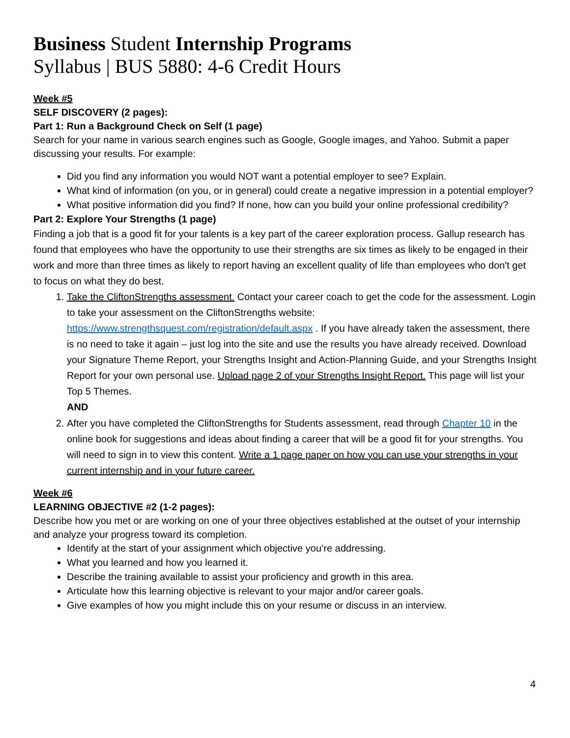Business Student Internship Programs
Syllabus | BUS 5880: 4-6 Credit Hours
Week #5
SELF DISCOVERY (2 pages):
Part 1: Run a Background Check on Self (1 page)
Search for your name in various search engines such as Google, Google images, and Yahoo. Submit a paper discussing your results. For example:
Did you find any information you would NOT want a potential employer to see? Explain.
What kind of information (on you, or in general) could create a negative impression in a potential employer?
What positive information did you find? If none, how can you build your online professional credibility?
Part 2: Explore Your Strengths (1 page)
Finding a job that is a good fit for your talents is a key part of the career exploration process. Gallup research has found that employees who have the opportunity to use their strengths are six times as likely to be engaged in their work and more than three times as likely to report having an excellent quality of life than employees who don't get to focus on what they do best.
1. Take the CliftonStrengths assessment. Contact your career coach to get the code for the assessment. Login to take your assessment on the CliftonStrengths website: https://www.strengthsquest.com/registration/default.aspx . If you have already taken the assessment, there is no need to take it again – just log into the site and use the results you have already received. Download your Signature Theme Report, your Strengths Insight and Action-Planning Guide, and your Strengths Insight Report for your own personal use. Upload page 2 of your Strengths Insight Report. This page will list your Top 5 Themes.
AND
2. After you have completed the CliftonStrengths for Students assessment, read through Chapter 10 in the online book for suggestions and ideas about finding a career that will be a good fit for your strengths. You will need to sign in to view this content. Write a 1 page paper on how you can use your strengths in your current internship and in your future career.
Week #6
LEARNING OBJECTIVE #2 (1-2 pages):
Describe how you met or are working on one of your three objectives established at the outset of your internship and analyze your progress toward its completion.
Identify at the start of your assignment which objective you’re addressing.
What you learned and how you learned it.
Describe the training available to assist your proficiency and growth in this area.
Articulate how this learning objective is relevant to your major and/or career goals.
Give examples of how you might include this on your resume or discuss in an interview.
4